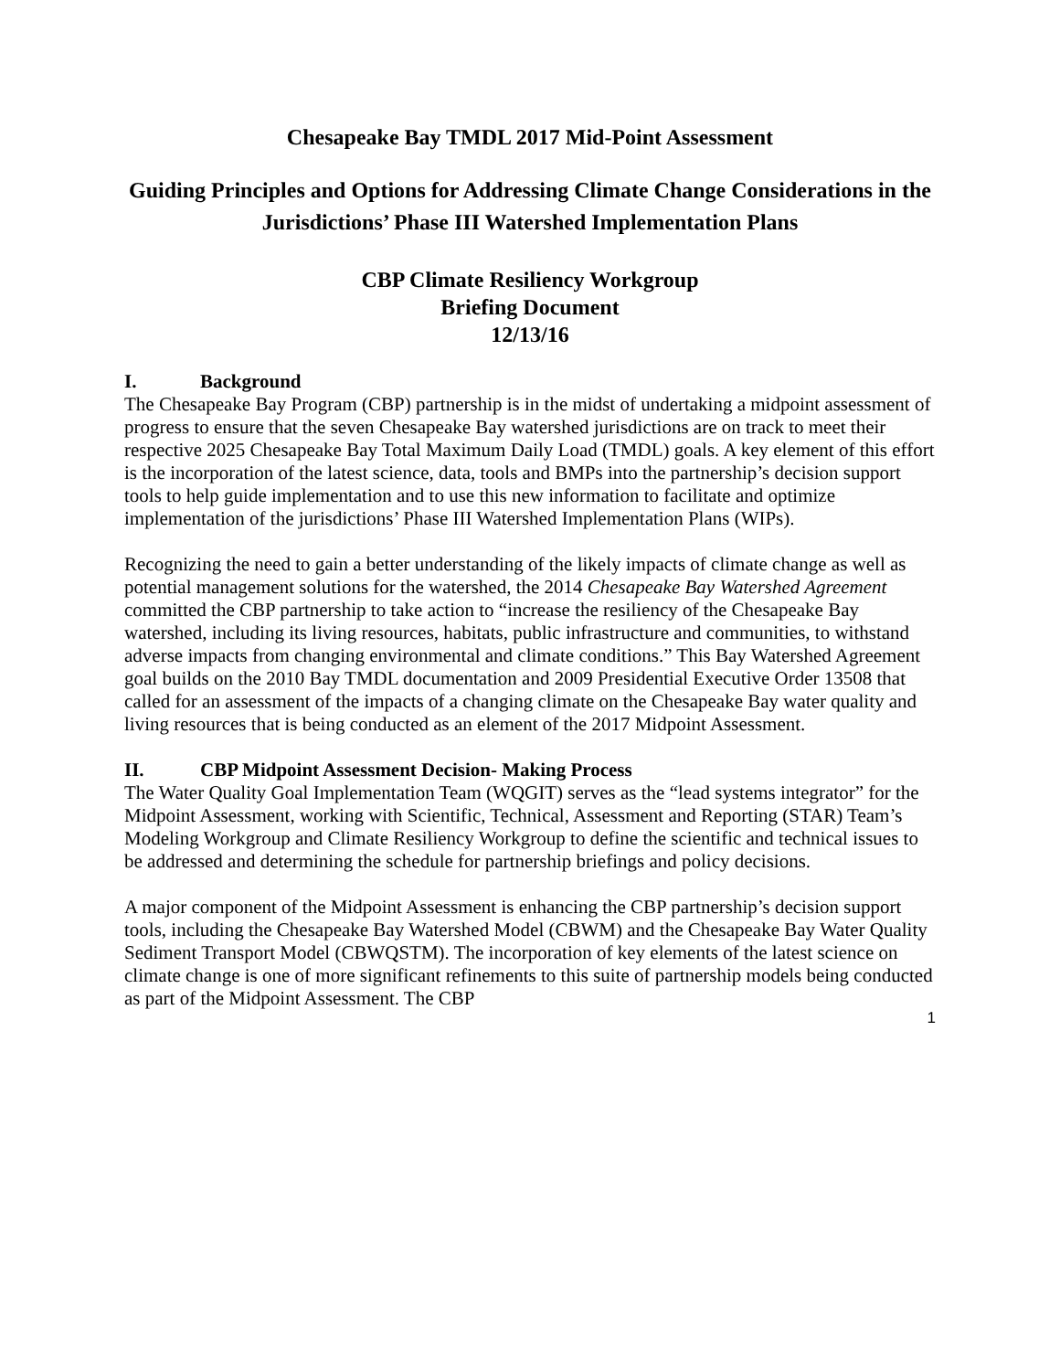Chesapeake Bay TMDL 2017 Mid-Point Assessment
Guiding Principles and Options for Addressing Climate Change Considerations in the Jurisdictions’ Phase III Watershed Implementation Plans
CBP Climate Resiliency Workgroup
Briefing Document
12/13/16
I. Background
The Chesapeake Bay Program (CBP) partnership is in the midst of undertaking a midpoint assessment of progress to ensure that the seven Chesapeake Bay watershed jurisdictions are on track to meet their respective 2025 Chesapeake Bay Total Maximum Daily Load (TMDL) goals. A key element of this effort is the incorporation of the latest science, data, tools and BMPs into the partnership’s decision support tools to help guide implementation and to use this new information to facilitate and optimize implementation of the jurisdictions’ Phase III Watershed Implementation Plans (WIPs).
Recognizing the need to gain a better understanding of the likely impacts of climate change as well as potential management solutions for the watershed, the 2014 Chesapeake Bay Watershed Agreement committed the CBP partnership to take action to “increase the resiliency of the Chesapeake Bay watershed, including its living resources, habitats, public infrastructure and communities, to withstand adverse impacts from changing environmental and climate conditions.” This Bay Watershed Agreement goal builds on the 2010 Bay TMDL documentation and 2009 Presidential Executive Order 13508 that called for an assessment of the impacts of a changing climate on the Chesapeake Bay water quality and living resources that is being conducted as an element of the 2017 Midpoint Assessment.
II. CBP Midpoint Assessment Decision- Making Process
The Water Quality Goal Implementation Team (WQGIT) serves as the “lead systems integrator” for the Midpoint Assessment, working with Scientific, Technical, Assessment and Reporting (STAR) Team’s Modeling Workgroup and Climate Resiliency Workgroup to define the scientific and technical issues to be addressed and determining the schedule for partnership briefings and policy decisions.
A major component of the Midpoint Assessment is enhancing the CBP partnership’s decision support tools, including the Chesapeake Bay Watershed Model (CBWM) and the Chesapeake Bay Water Quality Sediment Transport Model (CBWQSTM). The incorporation of key elements of the latest science on climate change is one of more significant refinements to this suite of partnership models being conducted as part of the Midpoint Assessment. The CBP
1